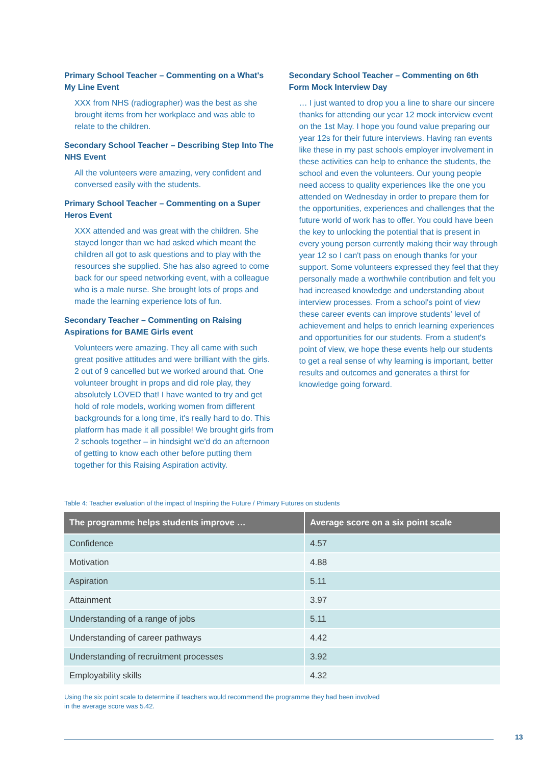Primary School Teacher – Commenting on a What's My Line Event
XXX from NHS (radiographer) was the best as she brought items from her workplace and was able to relate to the children.
Secondary School Teacher – Describing Step Into The NHS Event
All the volunteers were amazing, very confident and conversed easily with the students.
Primary School Teacher – Commenting on a Super Heros Event
XXX attended and was great with the children. She stayed longer than we had asked which meant the children all got to ask questions and to play with the resources she supplied. She has also agreed to come back for our speed networking event, with a colleague who is a male nurse. She brought lots of props and made the learning experience lots of fun.
Secondary Teacher – Commenting on Raising Aspirations for BAME Girls event
Volunteers were amazing. They all came with such great positive attitudes and were brilliant with the girls. 2 out of 9 cancelled but we worked around that. One volunteer brought in props and did role play, they absolutely LOVED that! I have wanted to try and get hold of role models, working women from different backgrounds for a long time, it's really hard to do. This platform has made it all possible! We brought girls from 2 schools together – in hindsight we'd do an afternoon of getting to know each other before putting them together for this Raising Aspiration activity.
Secondary School Teacher – Commenting on 6th Form Mock Interview Day
… I just wanted to drop you a line to share our sincere thanks for attending our year 12 mock interview event on the 1st May. I hope you found value preparing our year 12s for their future interviews. Having ran events like these in my past schools employer involvement in these activities can help to enhance the students, the school and even the volunteers. Our young people need access to quality experiences like the one you attended on Wednesday in order to prepare them for the opportunities, experiences and challenges that the future world of work has to offer. You could have been the key to unlocking the potential that is present in every young person currently making their way through year 12 so I can't pass on enough thanks for your support. Some volunteers expressed they feel that they personally made a worthwhile contribution and felt you had increased knowledge and understanding about interview processes. From a school's point of view these career events can improve students' level of achievement and helps to enrich learning experiences and opportunities for our students. From a student's point of view, we hope these events help our students to get a real sense of why learning is important, better results and outcomes and generates a thirst for knowledge going forward.
Table 4: Teacher evaluation of the impact of Inspiring the Future / Primary Futures on students
| The programme helps students improve … | Average score on a six point scale |
| --- | --- |
| Confidence | 4.57 |
| Motivation | 4.88 |
| Aspiration | 5.11 |
| Attainment | 3.97 |
| Understanding of a range of jobs | 5.11 |
| Understanding of career pathways | 4.42 |
| Understanding of recruitment processes | 3.92 |
| Employability skills | 4.32 |
Using the six point scale to determine if teachers would recommend the programme they had been involved
in the average score was 5.42.
13